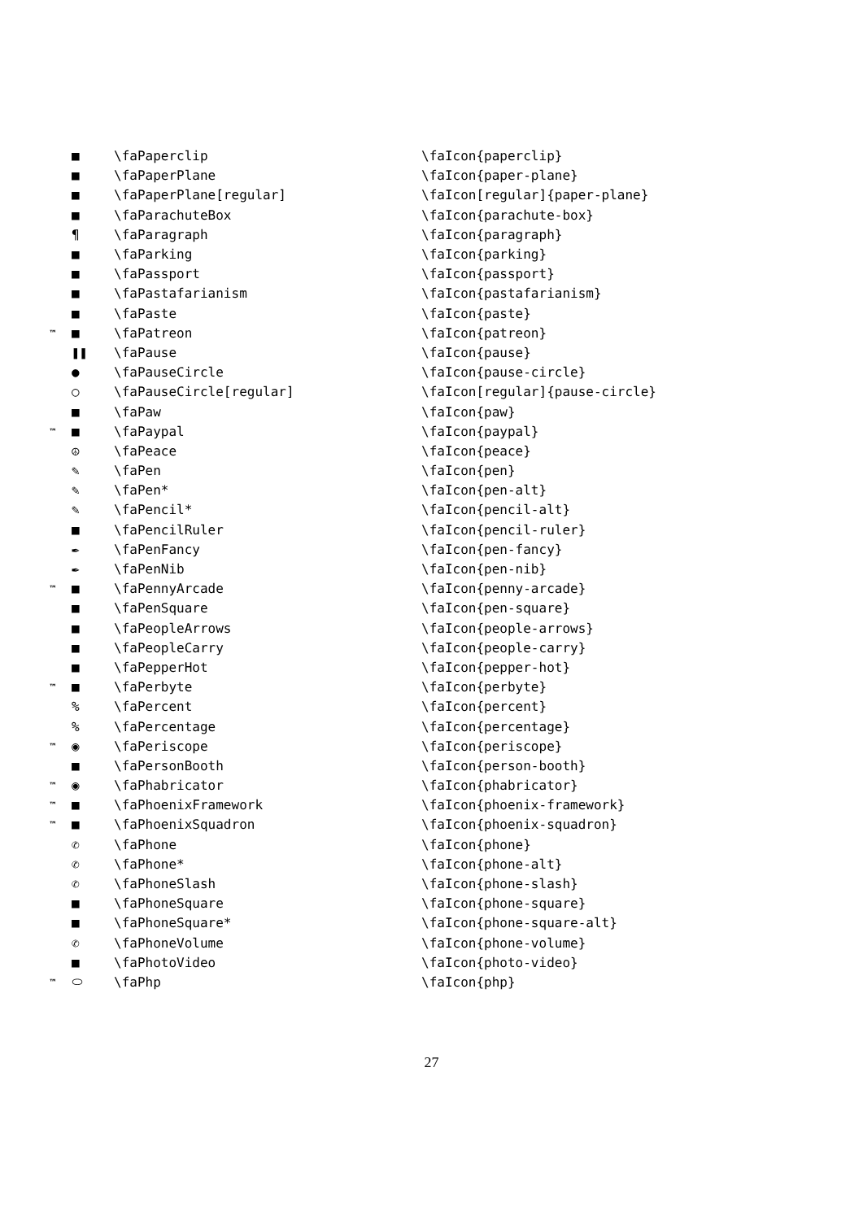| | ■ | \faPaperclip | \faIcon{paperclip} |
| | ■ | \faPaperPlane | \faIcon{paper-plane} |
| | ■ | \faPaperPlane[regular] | \faIcon[regular]{paper-plane} |
| | ■ | \faParachuteBox | \faIcon{parachute-box} |
| | ¶ | \faParagraph | \faIcon{paragraph} |
| | ■ | \faParking | \faIcon{parking} |
| | ■ | \faPassport | \faIcon{passport} |
| | ■ | \faPastafarianism | \faIcon{pastafarianism} |
| | ■ | \faPaste | \faIcon{paste} |
| ™ | ■ | \faPatreon | \faIcon{patreon} |
| | ❚❚ | \faPause | \faIcon{pause} |
| | ● | \faPauseCircle | \faIcon{pause-circle} |
| | ○ | \faPauseCircle[regular] | \faIcon[regular]{pause-circle} |
| | ■ | \faPaw | \faIcon{paw} |
| ™ | ■ | \faPaypal | \faIcon{paypal} |
| | ☮ | \faPeace | \faIcon{peace} |
| | ✎ | \faPen | \faIcon{pen} |
| | ✎ | \faPen* | \faIcon{pen-alt} |
| | ✎ | \faPencil* | \faIcon{pencil-alt} |
| | ■ | \faPencilRuler | \faIcon{pencil-ruler} |
| | ✒ | \faPenFancy | \faIcon{pen-fancy} |
| | ✒ | \faPenNib | \faIcon{pen-nib} |
| ™ | ■ | \faPennyArcade | \faIcon{penny-arcade} |
| | ■ | \faPenSquare | \faIcon{pen-square} |
| | ■ | \faPeopleArrows | \faIcon{people-arrows} |
| | ■ | \faPeopleCarry | \faIcon{people-carry} |
| | ■ | \faPepperHot | \faIcon{pepper-hot} |
| ™ | ■ | \faPerbyte | \faIcon{perbyte} |
| | % | \faPercent | \faIcon{percent} |
| | % | \faPercentage | \faIcon{percentage} |
| ™ | ◉ | \faPeriscope | \faIcon{periscope} |
| | ■ | \faPersonBooth | \faIcon{person-booth} |
| ™ | ◉ | \faPhabricator | \faIcon{phabricator} |
| ™ | ■ | \faPhoenixFramework | \faIcon{phoenix-framework} |
| ™ | ■ | \faPhoenixSquadron | \faIcon{phoenix-squadron} |
| | ✆ | \faPhone | \faIcon{phone} |
| | ✆ | \faPhone* | \faIcon{phone-alt} |
| | ✆ | \faPhoneSlash | \faIcon{phone-slash} |
| | ■ | \faPhoneSquare | \faIcon{phone-square} |
| | ■ | \faPhoneSquare* | \faIcon{phone-square-alt} |
| | ✆ | \faPhoneVolume | \faIcon{phone-volume} |
| | ■ | \faPhotoVideo | \faIcon{photo-video} |
| ™ | ⬭ | \faPhp | \faIcon{php} |
27